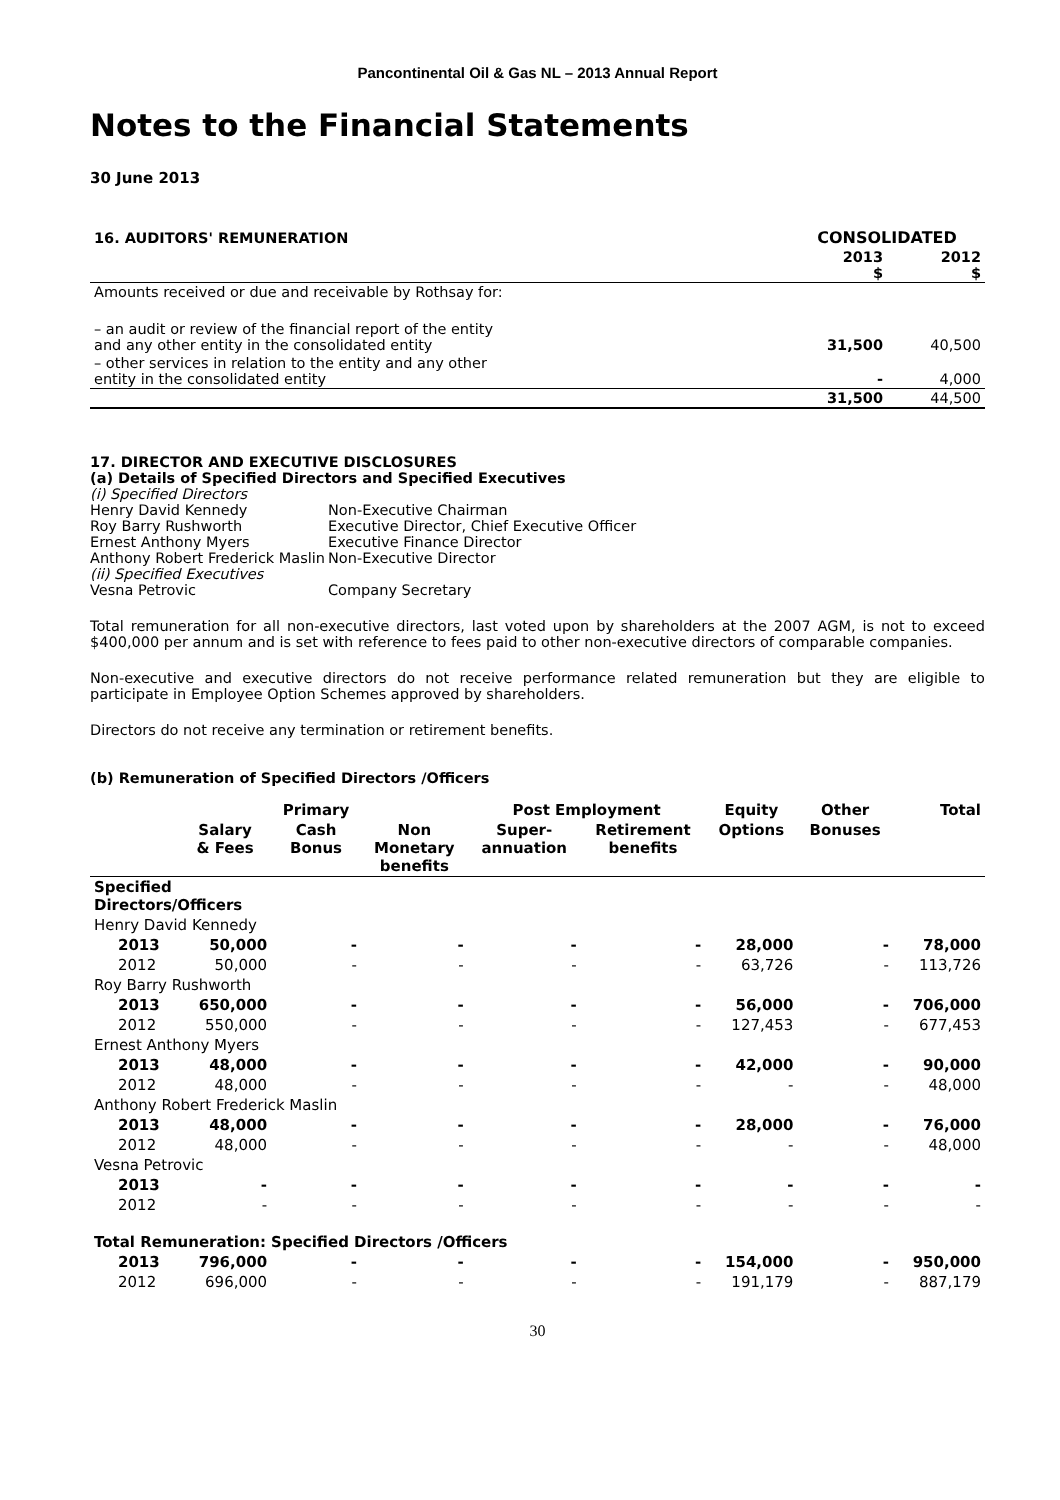Pancontinental Oil & Gas NL – 2013 Annual Report
Notes to the Financial Statements
30 June 2013
| 16. AUDITORS' REMUNERATION | CONSOLIDATED | |
| | 2013 $ | 2012 $ |
| Amounts received or due and receivable by Rothsay for: | | |
| – an audit or review of the financial report of the entity and any other entity in the consolidated entity | 31,500 | 40,500 |
| – other services in relation to the entity and any other entity in the consolidated entity | - | 4,000 |
| | 31,500 | 44,500 |
17. DIRECTOR AND EXECUTIVE DISCLOSURES
(a) Details of Specified Directors and Specified Executives
| (i) Specified Directors | |
| Henry David Kennedy | Non-Executive Chairman |
| Roy Barry Rushworth | Executive Director, Chief Executive Officer |
| Ernest Anthony Myers | Executive Finance Director |
| Anthony Robert Frederick Maslin | Non-Executive Director |
| (ii) Specified Executives | |
| Vesna Petrovic | Company Secretary |
Total remuneration for all non-executive directors, last voted upon by shareholders at the 2007 AGM, is not to exceed $400,000 per annum and is set with reference to fees paid to other non-executive directors of comparable companies.
Non-executive and executive directors do not receive performance related remuneration but they are eligible to participate in Employee Option Schemes approved by shareholders.
Directors do not receive any termination or retirement benefits.
(b) Remuneration of Specified Directors /Officers
| | | Primary | | Post Employment | | Equity | Other | Total |
| | Salary & Fees | Cash Bonus | Non Monetary benefits | Super- annuation | Retirement benefits | Options | Bonuses | |
| Specified Directors/Officers | | | | | | | | |
| Henry David Kennedy | | | | | | | | |
| 2013 | 50,000 | - | - | - | - | 28,000 | - | 78,000 |
| 2012 | 50,000 | - | - | - | - | 63,726 | - | 113,726 |
| Roy Barry Rushworth | | | | | | | | |
| 2013 | 650,000 | - | - | - | - | 56,000 | - | 706,000 |
| 2012 | 550,000 | - | - | - | - | 127,453 | - | 677,453 |
| Ernest Anthony Myers | | | | | | | | |
| 2013 | 48,000 | - | - | - | - | 42,000 | - | 90,000 |
| 2012 | 48,000 | - | - | - | - | - | - | 48,000 |
| Anthony Robert Frederick Maslin | | | | | | | | |
| 2013 | 48,000 | - | - | - | - | 28,000 | - | 76,000 |
| 2012 | 48,000 | - | - | - | - | - | - | 48,000 |
| Vesna Petrovic | | | | | | | | |
| 2013 | - | - | - | - | - | - | - | - |
| 2012 | - | - | - | - | - | - | - | - |
| Total Remuneration: Specified Directors /Officers | | | | | | | | |
| 2013 | 796,000 | - | - | - | - | 154,000 | - | 950,000 |
| 2012 | 696,000 | - | - | - | - | 191,179 | - | 887,179 |
30